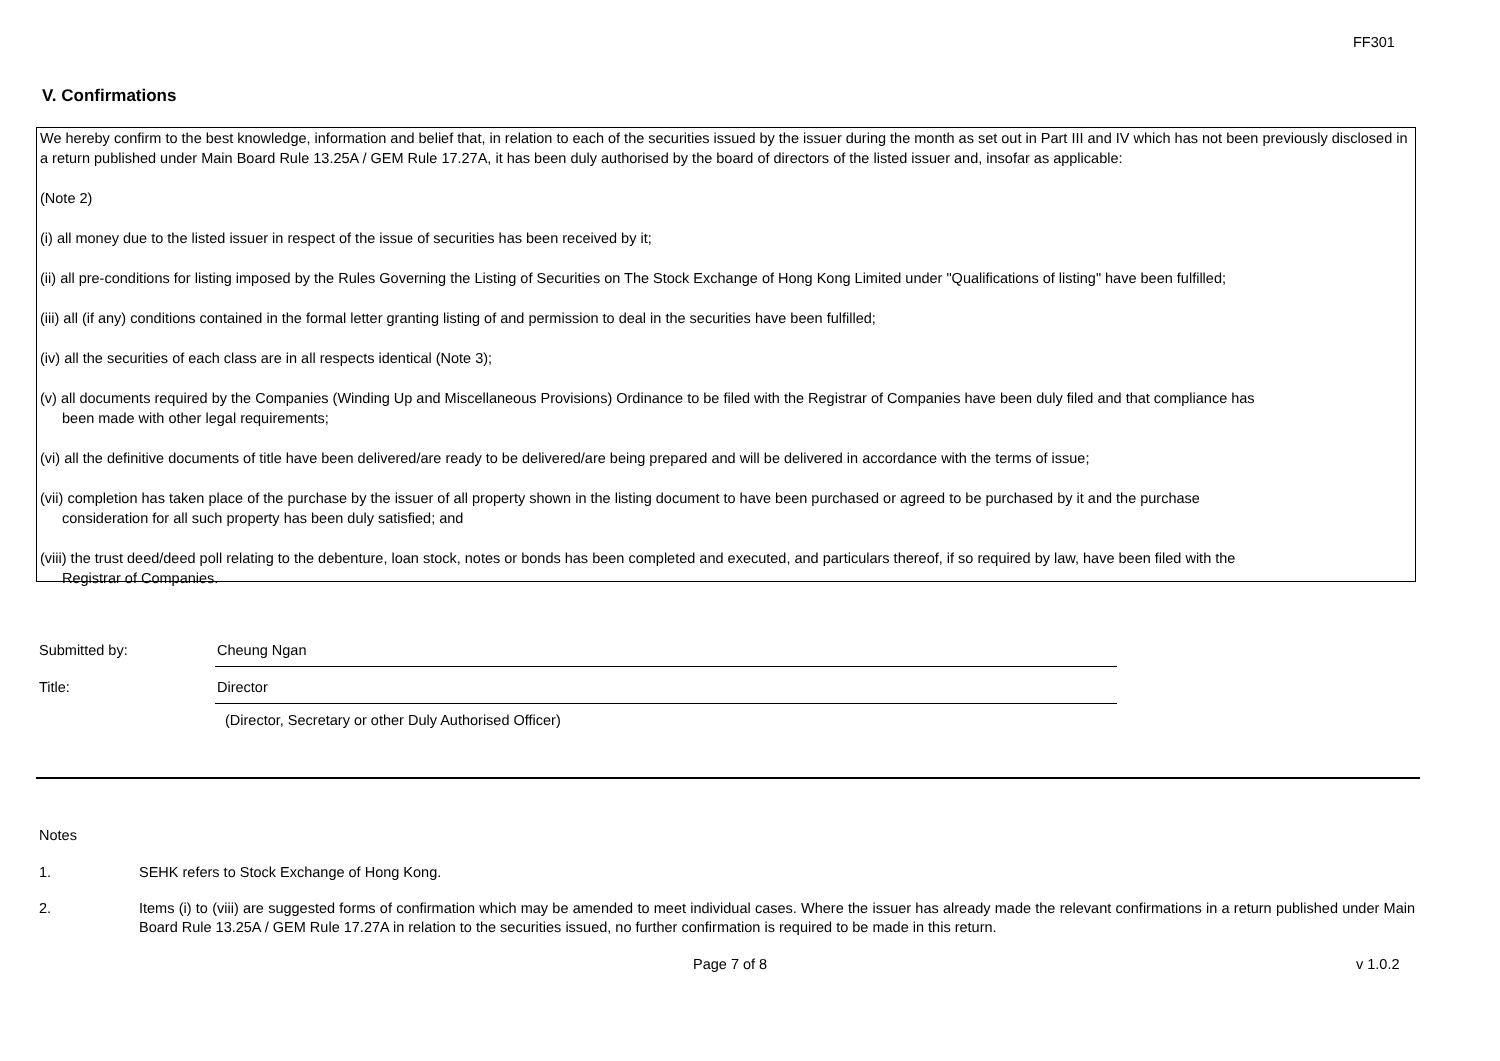FF301
V. Confirmations
We hereby confirm to the best knowledge, information and belief that, in relation to each of the securities issued by the issuer during the month as set out in Part III and IV which has not been previously disclosed in a return published under Main Board Rule 13.25A / GEM Rule 17.27A, it has been duly authorised by the board of directors of the listed issuer and, insofar as applicable:
(Note 2)
(i) all money due to the listed issuer in respect of the issue of securities has been received by it;
(ii) all pre-conditions for listing imposed by the Rules Governing the Listing of Securities on The Stock Exchange of Hong Kong Limited under "Qualifications of listing" have been fulfilled;
(iii) all (if any) conditions contained in the formal letter granting listing of and permission to deal in the securities have been fulfilled;
(iv) all the securities of each class are in all respects identical (Note 3);
(v) all documents required by the Companies (Winding Up and Miscellaneous Provisions) Ordinance to be filed with the Registrar of Companies have been duly filed and that compliance has
been made with other legal requirements;
(vi) all the definitive documents of title have been delivered/are ready to be delivered/are being prepared and will be delivered in accordance with the terms of issue;
(vii) completion has taken place of the purchase by the issuer of all property shown in the listing document to have been purchased or agreed to be purchased by it and the purchase
consideration for all such property has been duly satisfied; and
(viii) the trust deed/deed poll relating to the debenture, loan stock, notes or bonds has been completed and executed, and particulars thereof, if so required by law, have been filed with the
Registrar of Companies.
Submitted by: Cheung Ngan
Title: Director
(Director, Secretary or other Duly Authorised Officer)
Notes
1. SEHK refers to Stock Exchange of Hong Kong.
2. Items (i) to (viii) are suggested forms of confirmation which may be amended to meet individual cases. Where the issuer has already made the relevant confirmations in a return published under Main Board Rule 13.25A / GEM Rule 17.27A in relation to the securities issued, no further confirmation is required to be made in this return.
Page 7 of 8 v 1.0.2